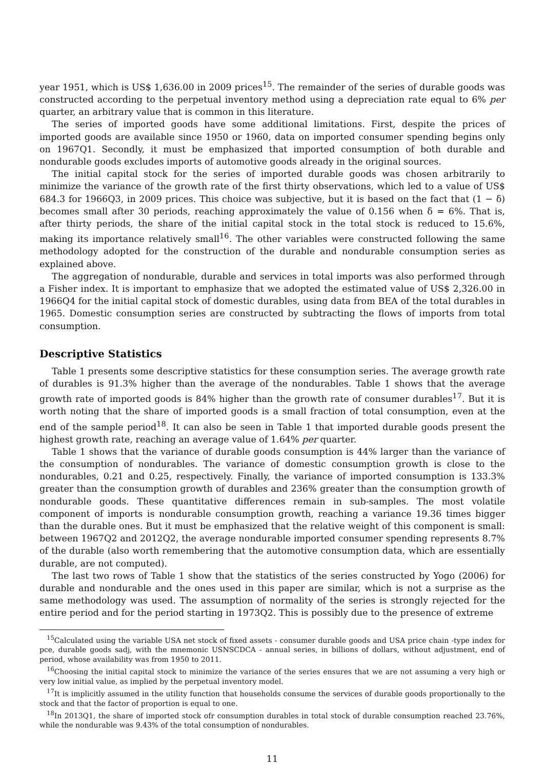year 1951, which is US$ 1,636.00 in 2009 prices<sup>15</sup>. The remainder of the series of durable goods was constructed according to the perpetual inventory method using a depreciation rate equal to 6% per quarter, an arbitrary value that is common in this literature.
The series of imported goods have some additional limitations. First, despite the prices of imported goods are available since 1950 or 1960, data on imported consumer spending begins only on 1967Q1. Secondly, it must be emphasized that imported consumption of both durable and nondurable goods excludes imports of automotive goods already in the original sources.
The initial capital stock for the series of imported durable goods was chosen arbitrarily to minimize the variance of the growth rate of the first thirty observations, which led to a value of US$ 684.3 for 1966Q3, in 2009 prices. This choice was subjective, but it is based on the fact that (1 − δ) becomes small after 30 periods, reaching approximately the value of 0.156 when δ = 6%. That is, after thirty periods, the share of the initial capital stock in the total stock is reduced to 15.6%, making its importance relatively small<sup>16</sup>. The other variables were constructed following the same methodology adopted for the construction of the durable and nondurable consumption series as explained above.
The aggregation of nondurable, durable and services in total imports was also performed through a Fisher index. It is important to emphasize that we adopted the estimated value of US$ 2,326.00 in 1966Q4 for the initial capital stock of domestic durables, using data from BEA of the total durables in 1965. Domestic consumption series are constructed by subtracting the flows of imports from total consumption.
Descriptive Statistics
Table 1 presents some descriptive statistics for these consumption series. The average growth rate of durables is 91.3% higher than the average of the nondurables. Table 1 shows that the average growth rate of imported goods is 84% higher than the growth rate of consumer durables<sup>17</sup>. But it is worth noting that the share of imported goods is a small fraction of total consumption, even at the end of the sample period<sup>18</sup>. It can also be seen in Table 1 that imported durable goods present the highest growth rate, reaching an average value of 1.64% per quarter.
Table 1 shows that the variance of durable goods consumption is 44% larger than the variance of the consumption of nondurables. The variance of domestic consumption growth is close to the nondurables, 0.21 and 0.25, respectively. Finally, the variance of imported consumption is 133.3% greater than the consumption growth of durables and 236% greater than the consumption growth of nondurable goods. These quantitative differences remain in sub-samples. The most volatile component of imports is nondurable consumption growth, reaching a variance 19.36 times bigger than the durable ones. But it must be emphasized that the relative weight of this component is small: between 1967Q2 and 2012Q2, the average nondurable imported consumer spending represents 8.7% of the durable (also worth remembering that the automotive consumption data, which are essentially durable, are not computed).
The last two rows of Table 1 show that the statistics of the series constructed by Yogo (2006) for durable and nondurable and the ones used in this paper are similar, which is not a surprise as the same methodology was used. The assumption of normality of the series is strongly rejected for the entire period and for the period starting in 1973Q2. This is possibly due to the presence of extreme
<sup>15</sup> Calculated using the variable USA net stock of fixed assets - consumer durable goods and USA price chain -type index for pce, durable goods sadj, with the mnemonic USNSCDCA - annual series, in billions of dollars, without adjustment, end of period, whose availability was from 1950 to 2011.
<sup>16</sup> Choosing the initial capital stock to minimize the variance of the series ensures that we are not assuming a very high or very low initial value, as implied by the perpetual inventory model.
<sup>17</sup> It is implicitly assumed in the utility function that households consume the services of durable goods proportionally to the stock and that the factor of proportion is equal to one.
<sup>18</sup> In 2013Q1, the share of imported stock ofr consumption durables in total stock of durable consumption reached 23.76%, while the nondurable was 9.43% of the total consumption of nondurables.
11